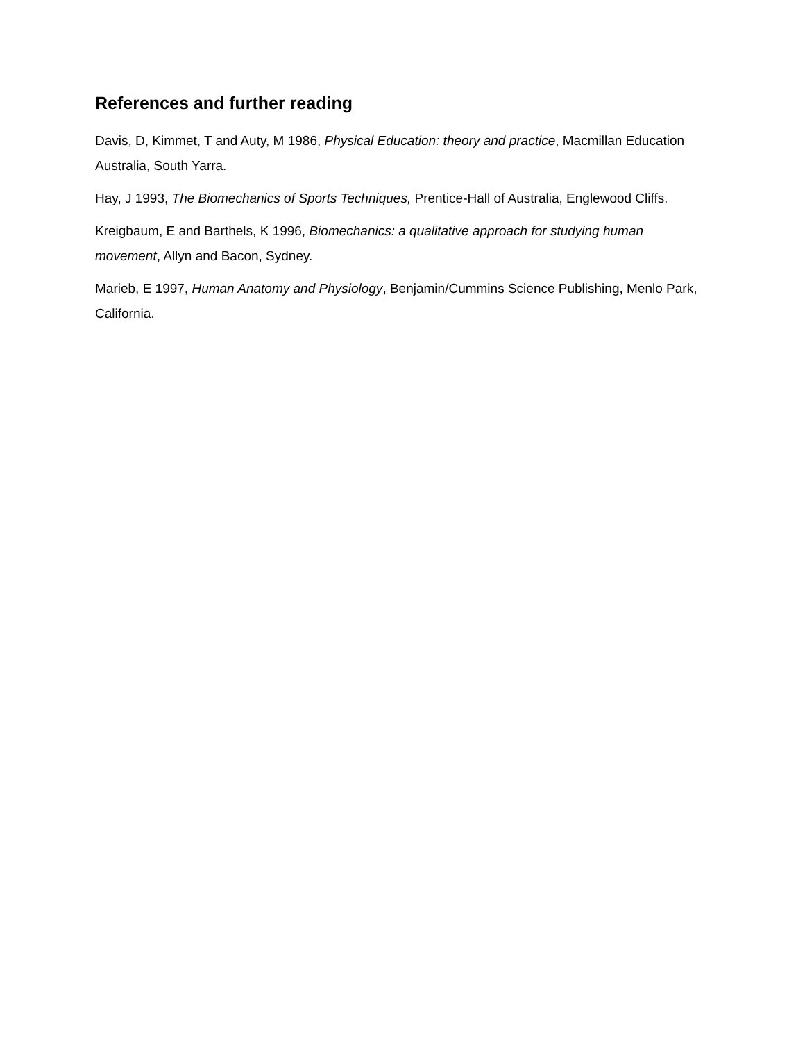References and further reading
Davis, D, Kimmet, T and Auty, M 1986, Physical Education: theory and practice, Macmillan Education Australia, South Yarra.
Hay, J 1993, The Biomechanics of Sports Techniques, Prentice-Hall of Australia, Englewood Cliffs.
Kreigbaum, E and Barthels, K 1996, Biomechanics: a qualitative approach for studying human movement, Allyn and Bacon, Sydney.
Marieb, E 1997, Human Anatomy and Physiology, Benjamin/Cummins Science Publishing, Menlo Park, California.